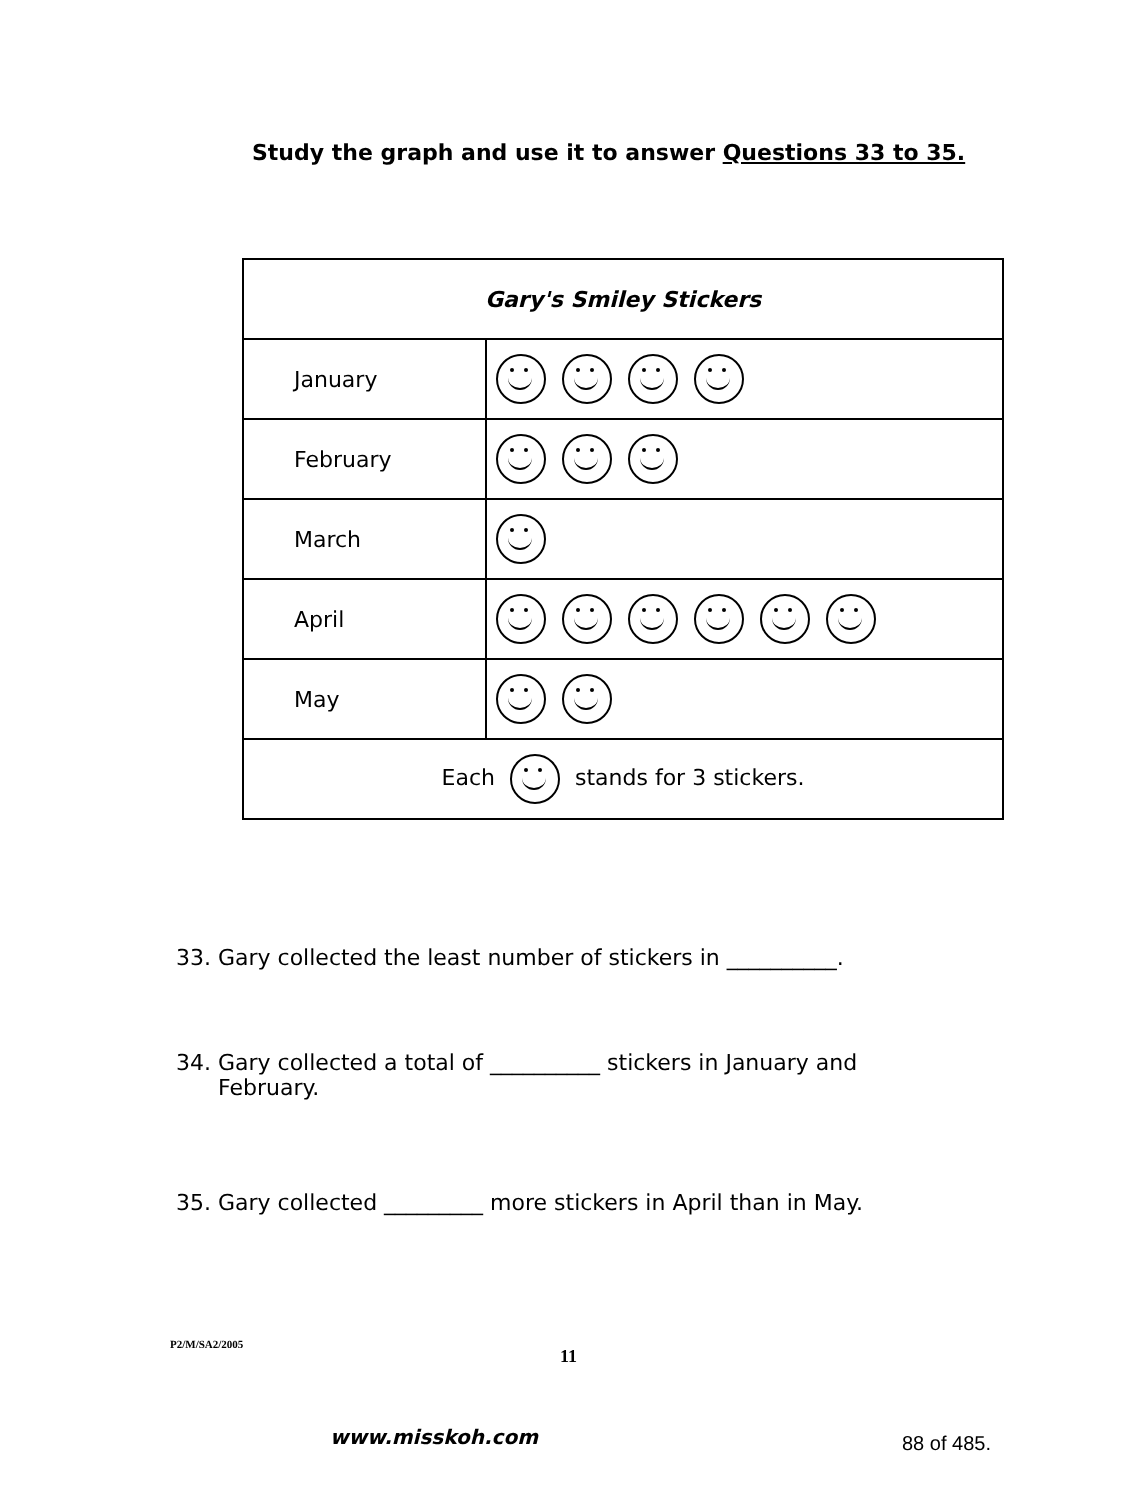Study the graph and use it to answer Questions 33 to 35.
| Gary's Smiley Stickers | |
| --- | --- |
| January | |
| February | |
| March | |
| April | |
| May | |
| Each stands for 3 stickers. | |
33. Gary collected the least number of stickers in __________.
34. Gary collected a total of __________ stickers in January and
February.
35. Gary collected _________ more stickers in April than in May.
P2/M/SA2/2005
11
www.misskoh.com 88 of 485.